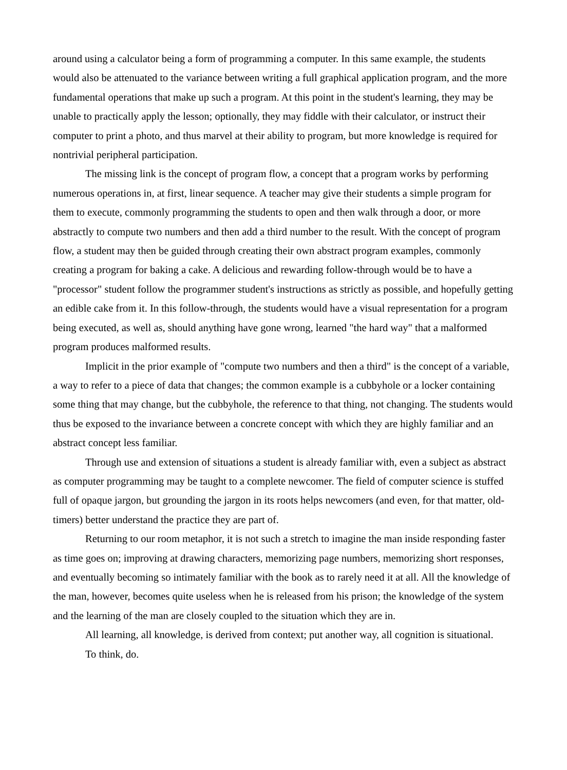around using a calculator being a form of programming a computer. In this same example, the students would also be attenuated to the variance between writing a full graphical application program, and the more fundamental operations that make up such a program. At this point in the student's learning, they may be unable to practically apply the lesson; optionally, they may fiddle with their calculator, or instruct their computer to print a photo, and thus marvel at their ability to program, but more knowledge is required for nontrivial peripheral participation.
The missing link is the concept of program flow, a concept that a program works by performing numerous operations in, at first, linear sequence. A teacher may give their students a simple program for them to execute, commonly programming the students to open and then walk through a door, or more abstractly to compute two numbers and then add a third number to the result. With the concept of program flow, a student may then be guided through creating their own abstract program examples, commonly creating a program for baking a cake. A delicious and rewarding follow-through would be to have a "processor" student follow the programmer student's instructions as strictly as possible, and hopefully getting an edible cake from it. In this follow-through, the students would have a visual representation for a program being executed, as well as, should anything have gone wrong, learned "the hard way" that a malformed program produces malformed results.
Implicit in the prior example of "compute two numbers and then a third" is the concept of a variable, a way to refer to a piece of data that changes; the common example is a cubbyhole or a locker containing some thing that may change, but the cubbyhole, the reference to that thing, not changing. The students would thus be exposed to the invariance between a concrete concept with which they are highly familiar and an abstract concept less familiar.
Through use and extension of situations a student is already familiar with, even a subject as abstract as computer programming may be taught to a complete newcomer. The field of computer science is stuffed full of opaque jargon, but grounding the jargon in its roots helps newcomers (and even, for that matter, old-timers) better understand the practice they are part of.
Returning to our room metaphor, it is not such a stretch to imagine the man inside responding faster as time goes on; improving at drawing characters, memorizing page numbers, memorizing short responses, and eventually becoming so intimately familiar with the book as to rarely need it at all. All the knowledge of the man, however, becomes quite useless when he is released from his prison; the knowledge of the system and the learning of the man are closely coupled to the situation which they are in.
All learning, all knowledge, is derived from context; put another way, all cognition is situational.
To think, do.